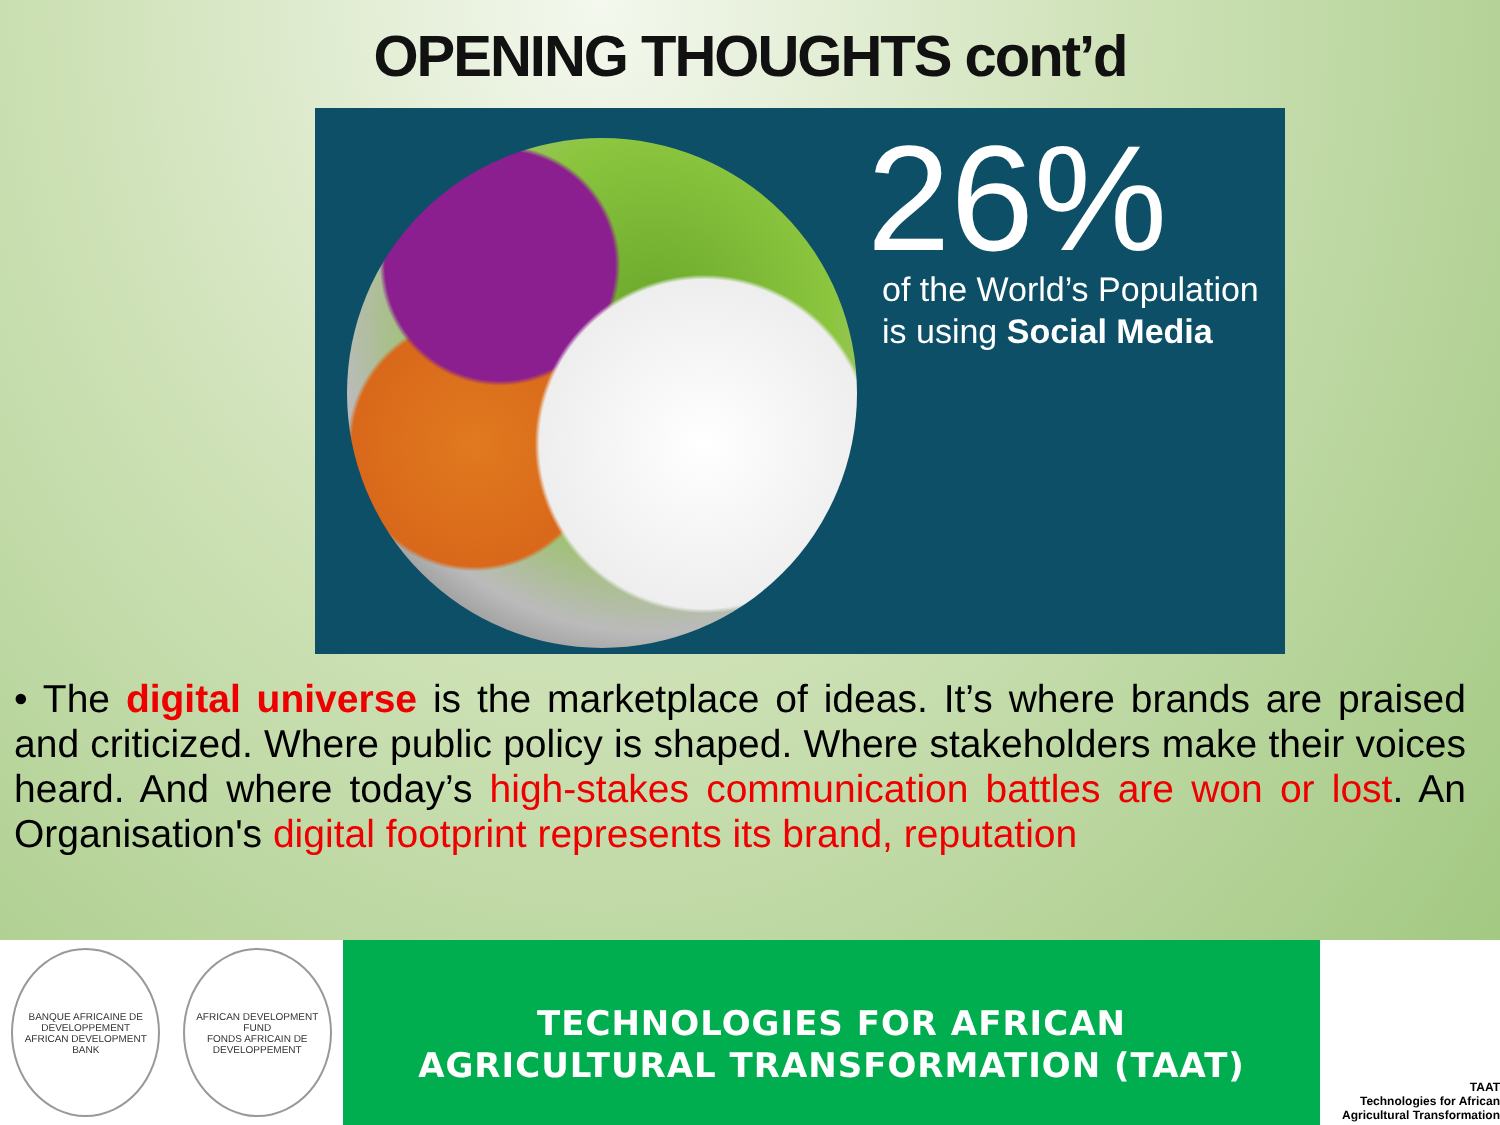OPENING THOUGHTS cont’d
26%
of the World’s Population
is using Social Media
• The digital universe is the marketplace of ideas. It’s where brands are praised and criticized. Where public policy is shaped. Where stakeholders make their voices heard. And where today’s high-stakes communication battles are won or lost. An Organisation's digital footprint represents its brand, reputation
BANQUE AFRICAINE DE DEVELOPPEMENT
AFRICAN DEVELOPMENT BANK
AFRICAN DEVELOPMENT FUND
FONDS AFRICAIN DE DEVELOPPEMENT
TECHNOLOGIES FOR AFRICAN
AGRICULTURAL TRANSFORMATION (TAAT)
TAAT
Technologies for African
Agricultural Transformation